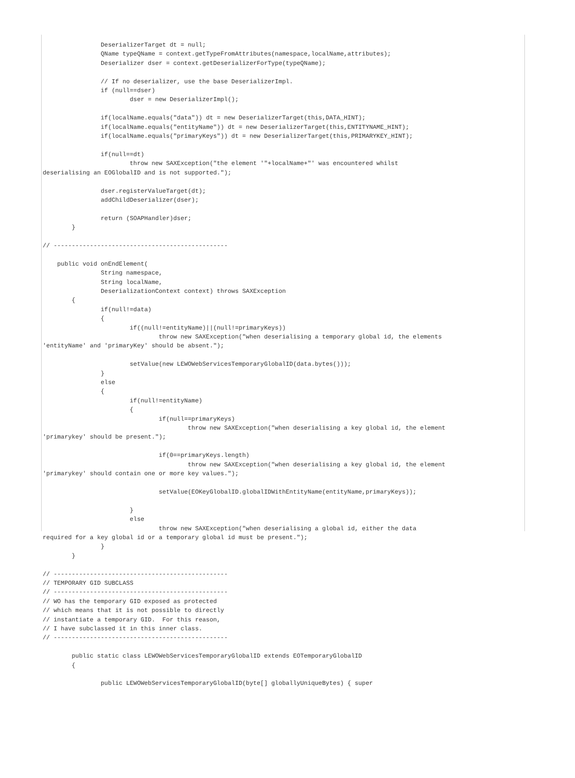DeserializerTarget dt = null;
                QName typeQName = context.getTypeFromAttributes(namespace,localName,attributes);
                Deserializer dser = context.getDeserializerForType(typeQName);

                // If no deserializer, use the base DeserializerImpl.
                if (null==dser)
                        dser = new DeserializerImpl();

                if(localName.equals("data")) dt = new DeserializerTarget(this,DATA_HINT);
                if(localName.equals("entityName")) dt = new DeserializerTarget(this,ENTITYNAME_HINT);
                if(localName.equals("primaryKeys")) dt = new DeserializerTarget(this,PRIMARYKEY_HINT);

                if(null==dt)
                        throw new SAXException("the element '"+localName+"' was encountered whilst
deserialising an EOGlobalID and is not supported.");

                dser.registerValueTarget(dt);
                addChildDeserializer(dser);

                return (SOAPHandler)dser;
        }

// ------------------------------------------------

    public void onEndElement(
                String namespace,
                String localName,
                DeserializationContext context) throws SAXException
        {
                if(null!=data)
                {
                        if((null!=entityName)||(null!=primaryKeys))
                                throw new SAXException("when deserialising a temporary global id, the elements
'entityName' and 'primaryKey' should be absent.");

                        setValue(new LEWOWebServicesTemporaryGlobalID(data.bytes()));
                }
                else
                {
                        if(null!=entityName)
                        {
                                if(null==primaryKeys)
                                        throw new SAXException("when deserialising a key global id, the element
'primarykey' should be present.");

                                if(0==primaryKeys.length)
                                        throw new SAXException("when deserialising a key global id, the element
'primarykey' should contain one or more key values.");

                                setValue(EOKeyGlobalID.globalIDWithEntityName(entityName,primaryKeys));

                        }
                        else
                                throw new SAXException("when deserialising a global id, either the data
required for a key global id or a temporary global id must be present.");
                }
        }

// ------------------------------------------------
// TEMPORARY GID SUBCLASS
// ------------------------------------------------
// WO has the temporary GID exposed as protected
// which means that it is not possible to directly
// instantiate a temporary GID.  For this reason,
// I have subclassed it in this inner class.
// ------------------------------------------------

        public static class LEWOWebServicesTemporaryGlobalID extends EOTemporaryGlobalID
        {

                public LEWOWebServicesTemporaryGlobalID(byte[] globallyUniqueBytes) { super